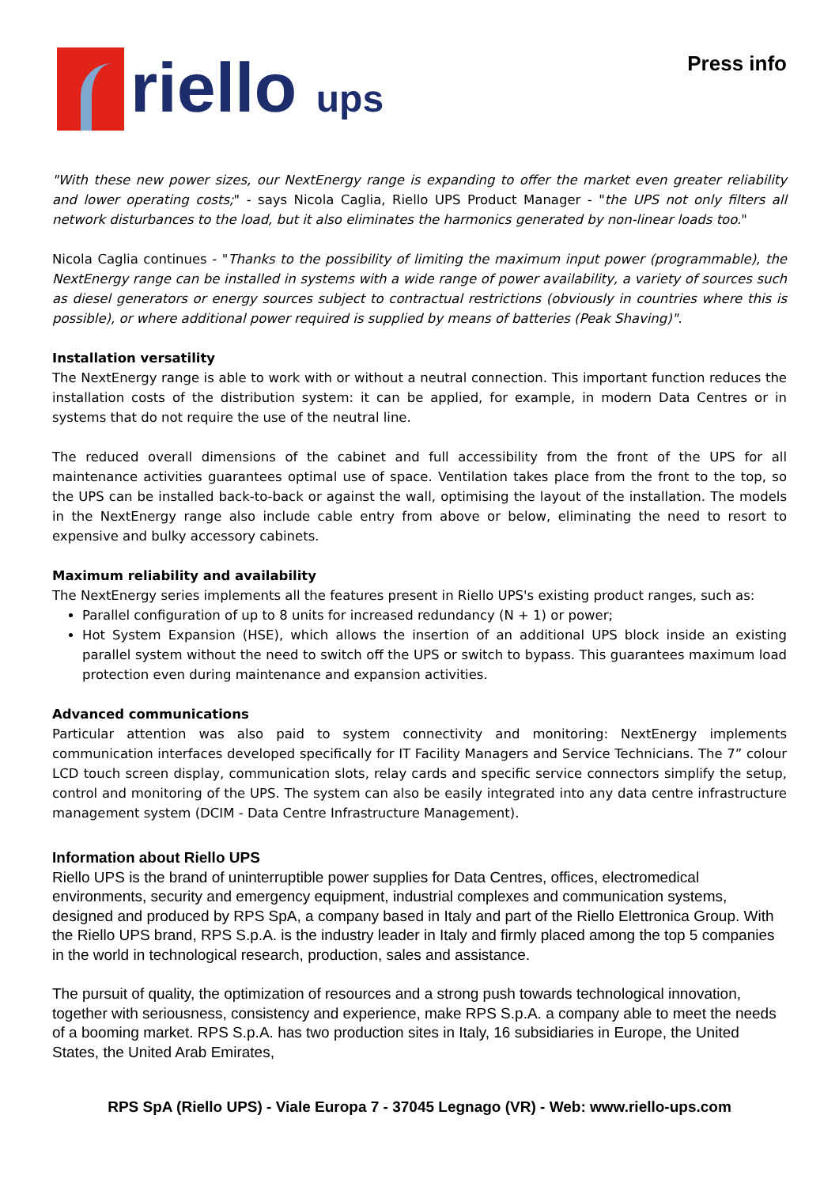riello ups
Press info
"With these new power sizes, our NextEnergy range is expanding to offer the market even greater reliability and lower operating costs;" - says Nicola Caglia, Riello UPS Product Manager - "the UPS not only filters all network disturbances to the load, but it also eliminates the harmonics generated by non-linear loads too."
Nicola Caglia continues - "Thanks to the possibility of limiting the maximum input power (programmable), the NextEnergy range can be installed in systems with a wide range of power availability, a variety of sources such as diesel generators or energy sources subject to contractual restrictions (obviously in countries where this is possible), or where additional power required is supplied by means of batteries (Peak Shaving)".
Installation versatility
The NextEnergy range is able to work with or without a neutral connection. This important function reduces the installation costs of the distribution system: it can be applied, for example, in modern Data Centres or in systems that do not require the use of the neutral line.
The reduced overall dimensions of the cabinet and full accessibility from the front of the UPS for all maintenance activities guarantees optimal use of space. Ventilation takes place from the front to the top, so the UPS can be installed back-to-back or against the wall, optimising the layout of the installation. The models in the NextEnergy range also include cable entry from above or below, eliminating the need to resort to expensive and bulky accessory cabinets.
Maximum reliability and availability
The NextEnergy series implements all the features present in Riello UPS's existing product ranges, such as:
Parallel configuration of up to 8 units for increased redundancy (N + 1) or power;
Hot System Expansion (HSE), which allows the insertion of an additional UPS block inside an existing parallel system without the need to switch off the UPS or switch to bypass. This guarantees maximum load protection even during maintenance and expansion activities.
Advanced communications
Particular attention was also paid to system connectivity and monitoring: NextEnergy implements communication interfaces developed specifically for IT Facility Managers and Service Technicians. The 7” colour LCD touch screen display, communication slots, relay cards and specific service connectors simplify the setup, control and monitoring of the UPS. The system can also be easily integrated into any data centre infrastructure management system (DCIM - Data Centre Infrastructure Management).
Information about Riello UPS
Riello UPS is the brand of uninterruptible power supplies for Data Centres, offices, electromedical environments, security and emergency equipment, industrial complexes and communication systems, designed and produced by RPS SpA, a company based in Italy and part of the Riello Elettronica Group. With the Riello UPS brand, RPS S.p.A. is the industry leader in Italy and firmly placed among the top 5 companies in the world in technological research, production, sales and assistance.
The pursuit of quality, the optimization of resources and a strong push towards technological innovation, together with seriousness, consistency and experience, make RPS S.p.A. a company able to meet the needs of a booming market. RPS S.p.A. has two production sites in Italy, 16 subsidiaries in Europe, the United States, the United Arab Emirates,
RPS SpA (Riello UPS) - Viale Europa 7 - 37045 Legnago (VR) - Web: www.riello-ups.com